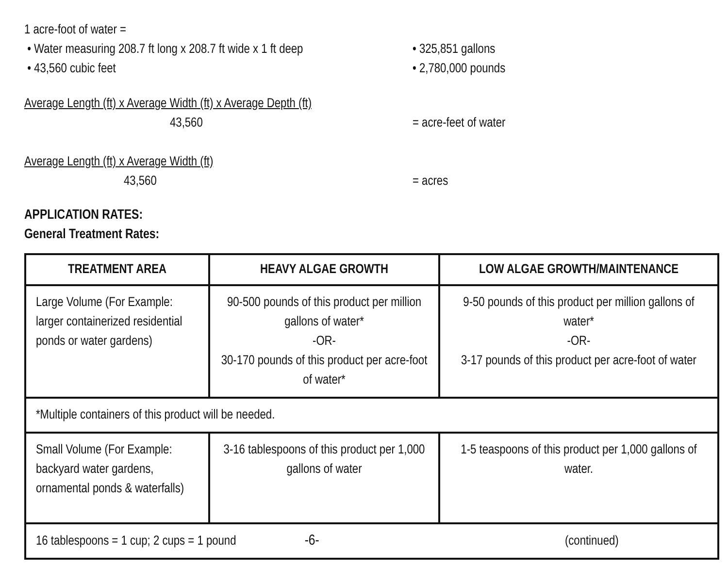1 acre-foot of water =
• Water measuring 208.7 ft long x 208.7 ft wide x 1 ft deep
• 325,851 gallons
• 43,560 cubic feet • 2,780,000 pounds
Average Length (ft) x Average Width (ft) x Average Depth (ft)
43,560 = acre-feet of water
Average Length (ft) x Average Width (ft)
43,560 = acres
APPLICATION RATES:
General Treatment Rates:
| TREATMENT AREA | HEAVY ALGAE GROWTH | LOW ALGAE GROWTH/MAINTENANCE |
| --- | --- | --- |
| Large Volume (For Example: larger containerized residential ponds or water gardens) | 90-500 pounds of this product per million gallons of water* -OR- 30-170 pounds of this product per acre-foot of water* | 9-50 pounds of this product per million gallons of water* -OR- 3-17 pounds of this product per acre-foot of water |
| *Multiple containers of this product will be needed. | | |
| Small Volume (For Example: backyard water gardens, ornamental ponds & waterfalls) | 3-16 tablespoons of this product per 1,000 gallons of water | 1-5 teaspoons of this product per 1,000 gallons of water. |
| 16 tablespoons = 1 cup; 2 cups = 1 pound -6- (continued) | | |